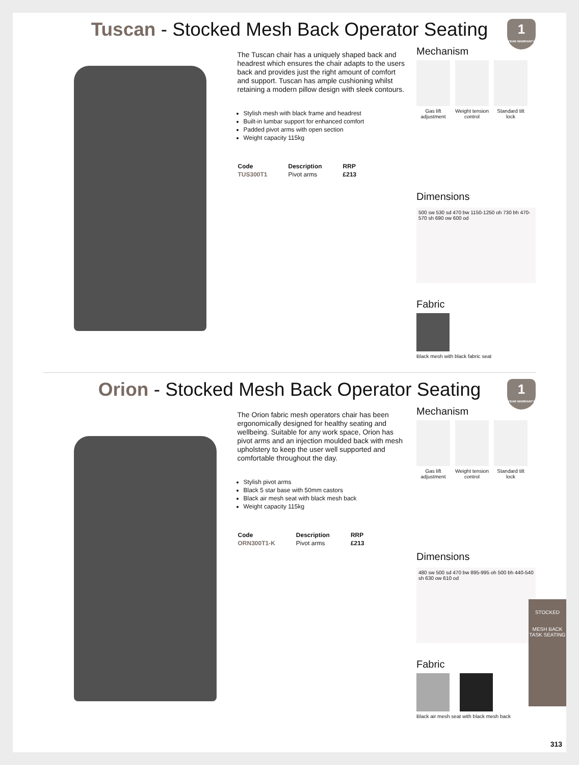1
YEAR WARRANTY
Tuscan - Stocked Mesh Back Operator Seating
The Tuscan chair has a uniquely shaped back and headrest which ensures the chair adapts to the users back and provides just the right amount of comfort and support. Tuscan has ample cushioning whilst retaining a modern pillow design with sleek contours.
Stylish mesh with black frame and headrest
Built-in lumbar support for enhanced comfort
Padded pivot arms with open section
Weight capacity 115kg
| Code | Description | RRP |
| --- | --- | --- |
| TUS300T1 | Pivot arms | £213 |
Mechanism
Gas lift adjustment
Weight tension control
Standard tilt lock
Dimensions
500 sw 530 sd 470 bw 1150-1250 oh 730 bh 470-570 sh 690 ow 600 od
Fabric
Black mesh with black fabric seat
1
YEAR WARRANTY
Orion - Stocked Mesh Back Operator Seating
The Orion fabric mesh operators chair has been ergonomically designed for healthy seating and wellbeing. Suitable for any work space, Orion has pivot arms and an injection moulded back with mesh upholstery to keep the user well supported and comfortable throughout the day.
Stylish pivot arms
Black 5 star base with 50mm castors
Black air mesh seat with black mesh back
Weight capacity 115kg
| Code | Description | RRP |
| --- | --- | --- |
| ORN300T1-K | Pivot arms | £213 |
Mechanism
Gas lift adjustment
Weight tension control
Standard tilt lock
Dimensions
480 sw 500 sd 470 bw 895-995 oh 500 bh 440-540 sh 630 ow 610 od
Fabric
Black air mesh seat with black mesh back
STOCKED
MESH BACK
TASK SEATING
313